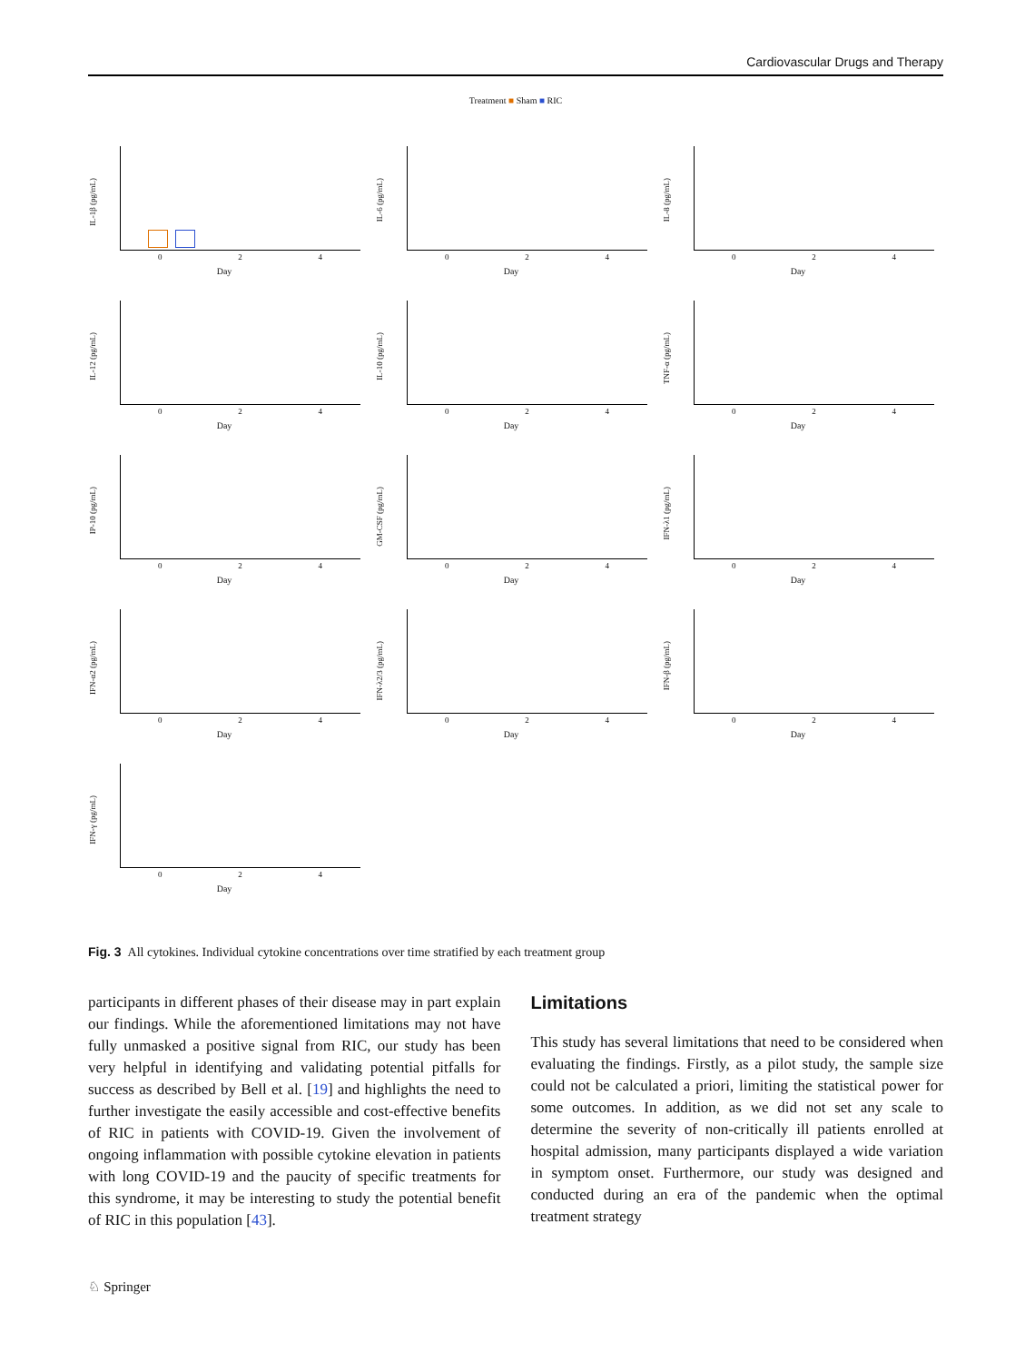Cardiovascular Drugs and Therapy
Treatment ■ Sham ■ RIC
IL-1β (pg/mL)
0 2 4
Day
IL-6 (pg/mL)
0 2 4
Day
IL-8 (pg/mL)
0 2 4
Day
IL-12 (pg/mL)
0 2 4
Day
IL-10 (pg/mL)
0 2 4
Day
TNF-α (pg/mL)
0 2 4
Day
IP-10 (pg/mL)
0 2 4
Day
GM-CSF (pg/mL)
0 2 4
Day
IFN-λ1 (pg/mL)
0 2 4
Day
IFN-α2 (pg/mL)
0 2 4
Day
IFN-λ2/3 (pg/mL)
0 2 4
Day
IFN-β (pg/mL)
0 2 4
Day
IFN-γ (pg/mL)
0 2 4
Day
Fig. 3 All cytokines. Individual cytokine concentrations over time stratified by each treatment group
participants in different phases of their disease may in part explain our findings. While the aforementioned limitations may not have fully unmasked a positive signal from RIC, our study has been very helpful in identifying and validating potential pitfalls for success as described by Bell et al. [19] and highlights the need to further investigate the easily accessible and cost-effective benefits of RIC in patients with COVID-19. Given the involvement of ongoing inflammation with possible cytokine elevation in patients with long COVID-19 and the paucity of specific treatments for this syndrome, it may be interesting to study the potential benefit of RIC in this population [43].
Limitations
This study has several limitations that need to be considered when evaluating the findings. Firstly, as a pilot study, the sample size could not be calculated a priori, limiting the statistical power for some outcomes. In addition, as we did not set any scale to determine the severity of non-critically ill patients enrolled at hospital admission, many participants displayed a wide variation in symptom onset. Furthermore, our study was designed and conducted during an era of the pandemic when the optimal treatment strategy
♘ Springer